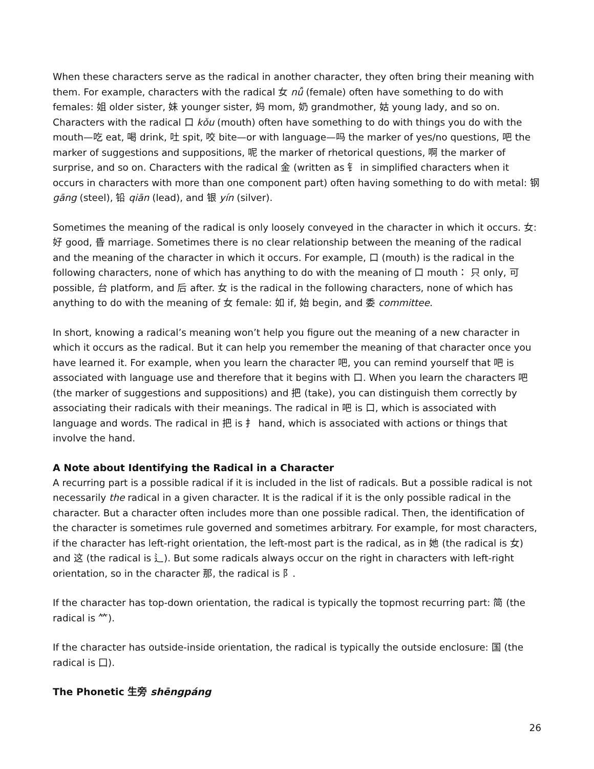When these characters serve as the radical in another character, they often bring their meaning with them. For example, characters with the radical 女 nǚ (female) often have something to do with females: 姐 older sister, 妹 younger sister, 妈 mom, 奶 grandmother, 姑 young lady, and so on. Characters with the radical 口 kǒu (mouth) often have something to do with things you do with the mouth—吃 eat, 喝 drink, 吐 spit, 咬 bite—or with language—吗 the marker of yes/no questions, 吧 the marker of suggestions and suppositions, 呢 the marker of rhetorical questions, 啊 the marker of surprise, and so on. Characters with the radical 金 (written as 钅 in simplified characters when it occurs in characters with more than one component part) often having something to do with metal: 钢 gāng (steel), 铅 qiān (lead), and 银 yín (silver).
Sometimes the meaning of the radical is only loosely conveyed in the character in which it occurs. 女: 好 good, 昏 marriage. Sometimes there is no clear relationship between the meaning of the radical and the meaning of the character in which it occurs. For example, 口 (mouth) is the radical in the following characters, none of which has anything to do with the meaning of 口 mouth： 只 only, 可 possible, 台 platform, and 后 after. 女 is the radical in the following characters, none of which has anything to do with the meaning of 女 female: 如 if, 始 begin, and 委 committee.
In short, knowing a radical’s meaning won’t help you figure out the meaning of a new character in which it occurs as the radical. But it can help you remember the meaning of that character once you have learned it. For example, when you learn the character 吧, you can remind yourself that 吧 is associated with language use and therefore that it begins with 口. When you learn the characters 吧 (the marker of suggestions and suppositions) and 把 (take), you can distinguish them correctly by associating their radicals with their meanings. The radical in 吧 is 口, which is associated with language and words. The radical in 把 is 扌 hand, which is associated with actions or things that involve the hand.
A Note about Identifying the Radical in a Character
A recurring part is a possible radical if it is included in the list of radicals. But a possible radical is not necessarily the radical in a given character. It is the radical if it is the only possible radical in the character. But a character often includes more than one possible radical. Then, the identification of the character is sometimes rule governed and sometimes arbitrary. For example, for most characters, if the character has left-right orientation, the left-most part is the radical, as in 她 (the radical is 女) and 这 (the radical is 辶). But some radicals always occur on the right in characters with left-right orientation, so in the character 那, the radical is 阝.
If the character has top-down orientation, the radical is typically the topmost recurring part: 简 (the radical is ⺮).
If the character has outside-inside orientation, the radical is typically the outside enclosure: 国 (the radical is 囗).
The Phonetic 生旁 shēngpáng
26